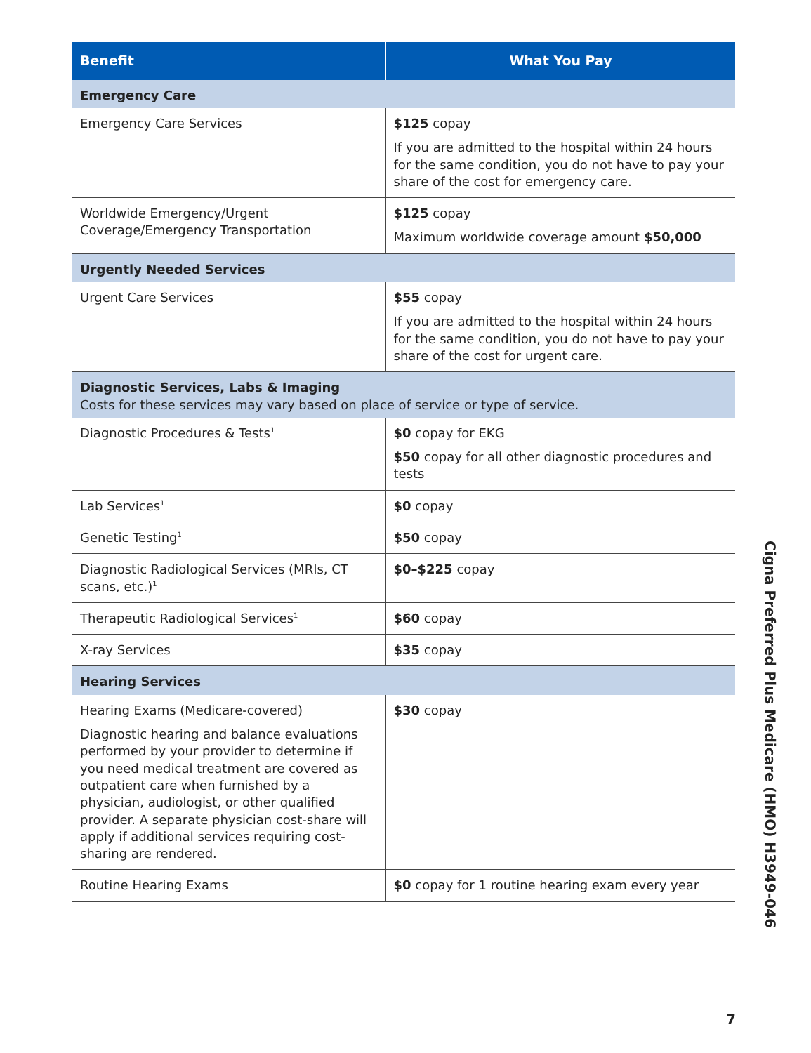| Benefit | What You Pay |
| --- | --- |
| Emergency Care | |
| Emergency Care Services | $125 copay If you are admitted to the hospital within 24 hours for the same condition, you do not have to pay your share of the cost for emergency care. |
| Worldwide Emergency/Urgent Coverage/Emergency Transportation | $125 copay Maximum worldwide coverage amount $50,000 |
| Urgently Needed Services | |
| Urgent Care Services | $55 copay If you are admitted to the hospital within 24 hours for the same condition, you do not have to pay your share of the cost for urgent care. |
| Diagnostic Services, Labs & Imaging Costs for these services may vary based on place of service or type of service. | |
| Diagnostic Procedures & Tests<sup>1</sup> | $0 copay for EKG $50 copay for all other diagnostic procedures and tests |
| Lab Services<sup>1</sup> | $0 copay |
| Genetic Testing<sup>1</sup> | $50 copay |
| Diagnostic Radiological Services (MRIs, CT scans, etc.)<sup>1</sup> | $0–$225 copay |
| Therapeutic Radiological Services<sup>1</sup> | $60 copay |
| X-ray Services | $35 copay |
| Hearing Services | |
| Hearing Exams (Medicare-covered) Diagnostic hearing and balance evaluations performed by your provider to determine if you need medical treatment are covered as outpatient care when furnished by a physician, audiologist, or other qualified provider. A separate physician cost-share will apply if additional services requiring cost-sharing are rendered. | $30 copay |
| Routine Hearing Exams | $0 copay for 1 routine hearing exam every year |
Cigna Preferred Plus Medicare (HMO) H3949-046
7